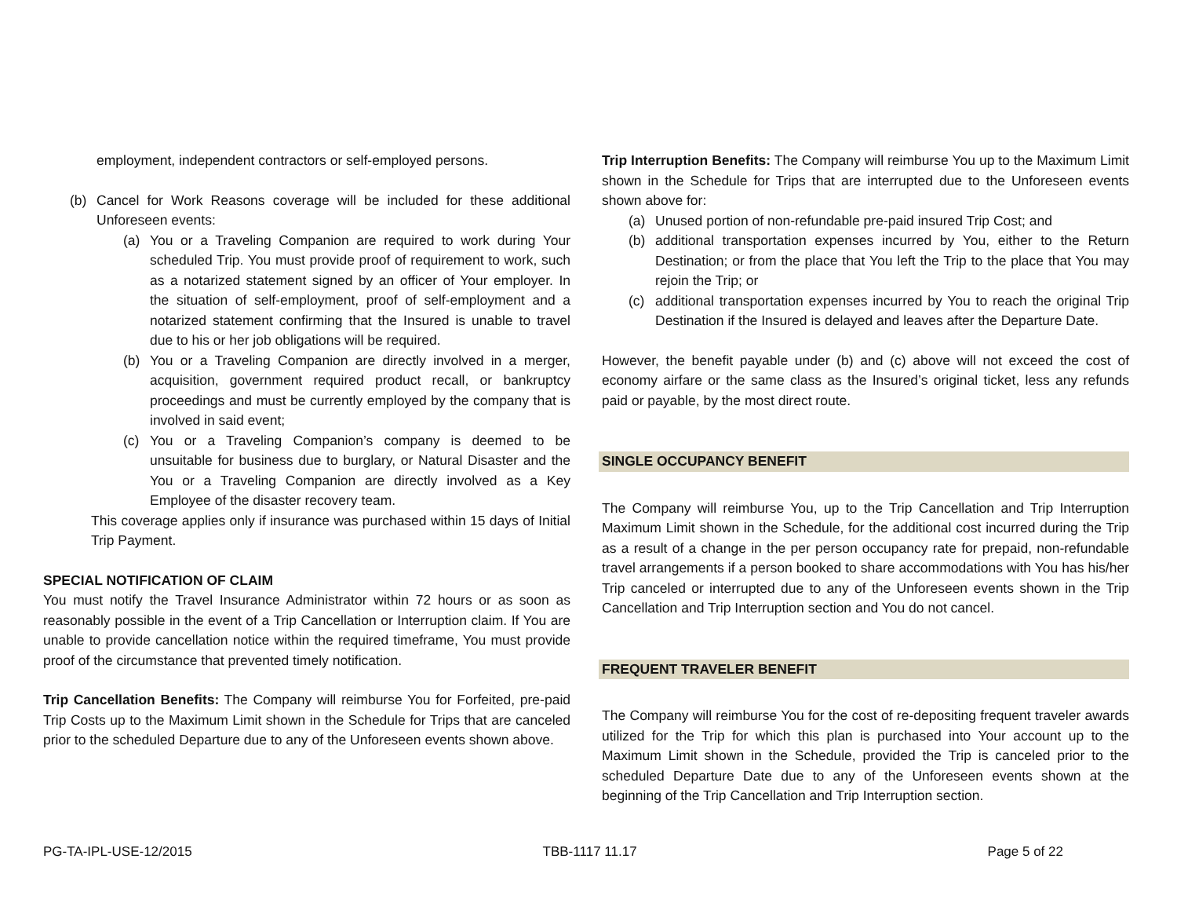employment, independent contractors or self-employed persons.
(b) Cancel for Work Reasons coverage will be included for these additional Unforeseen events:
(a) You or a Traveling Companion are required to work during Your scheduled Trip. You must provide proof of requirement to work, such as a notarized statement signed by an officer of Your employer. In the situation of self-employment, proof of self-employment and a notarized statement confirming that the Insured is unable to travel due to his or her job obligations will be required.
(b) You or a Traveling Companion are directly involved in a merger, acquisition, government required product recall, or bankruptcy proceedings and must be currently employed by the company that is involved in said event;
(c) You or a Traveling Companion’s company is deemed to be unsuitable for business due to burglary, or Natural Disaster and the You or a Traveling Companion are directly involved as a Key Employee of the disaster recovery team.
This coverage applies only if insurance was purchased within 15 days of Initial Trip Payment.
SPECIAL NOTIFICATION OF CLAIM
You must notify the Travel Insurance Administrator within 72 hours or as soon as reasonably possible in the event of a Trip Cancellation or Interruption claim. If You are unable to provide cancellation notice within the required timeframe, You must provide proof of the circumstance that prevented timely notification.
Trip Cancellation Benefits: The Company will reimburse You for Forfeited, pre-paid Trip Costs up to the Maximum Limit shown in the Schedule for Trips that are canceled prior to the scheduled Departure due to any of the Unforeseen events shown above.
Trip Interruption Benefits: The Company will reimburse You up to the Maximum Limit shown in the Schedule for Trips that are interrupted due to the Unforeseen events shown above for:
(a) Unused portion of non-refundable pre-paid insured Trip Cost; and
(b) additional transportation expenses incurred by You, either to the Return Destination; or from the place that You left the Trip to the place that You may rejoin the Trip; or
(c) additional transportation expenses incurred by You to reach the original Trip Destination if the Insured is delayed and leaves after the Departure Date.
However, the benefit payable under (b) and (c) above will not exceed the cost of economy airfare or the same class as the Insured’s original ticket, less any refunds paid or payable, by the most direct route.
SINGLE OCCUPANCY BENEFIT
The Company will reimburse You, up to the Trip Cancellation and Trip Interruption Maximum Limit shown in the Schedule, for the additional cost incurred during the Trip as a result of a change in the per person occupancy rate for prepaid, non-refundable travel arrangements if a person booked to share accommodations with You has his/her Trip canceled or interrupted due to any of the Unforeseen events shown in the Trip Cancellation and Trip Interruption section and You do not cancel.
FREQUENT TRAVELER BENEFIT
The Company will reimburse You for the cost of re-depositing frequent traveler awards utilized for the Trip for which this plan is purchased into Your account up to the Maximum Limit shown in the Schedule, provided the Trip is canceled prior to the scheduled Departure Date due to any of the Unforeseen events shown at the beginning of the Trip Cancellation and Trip Interruption section.
PG-TA-IPL-USE-12/2015 TBB-1117 11.17 Page 5 of 22